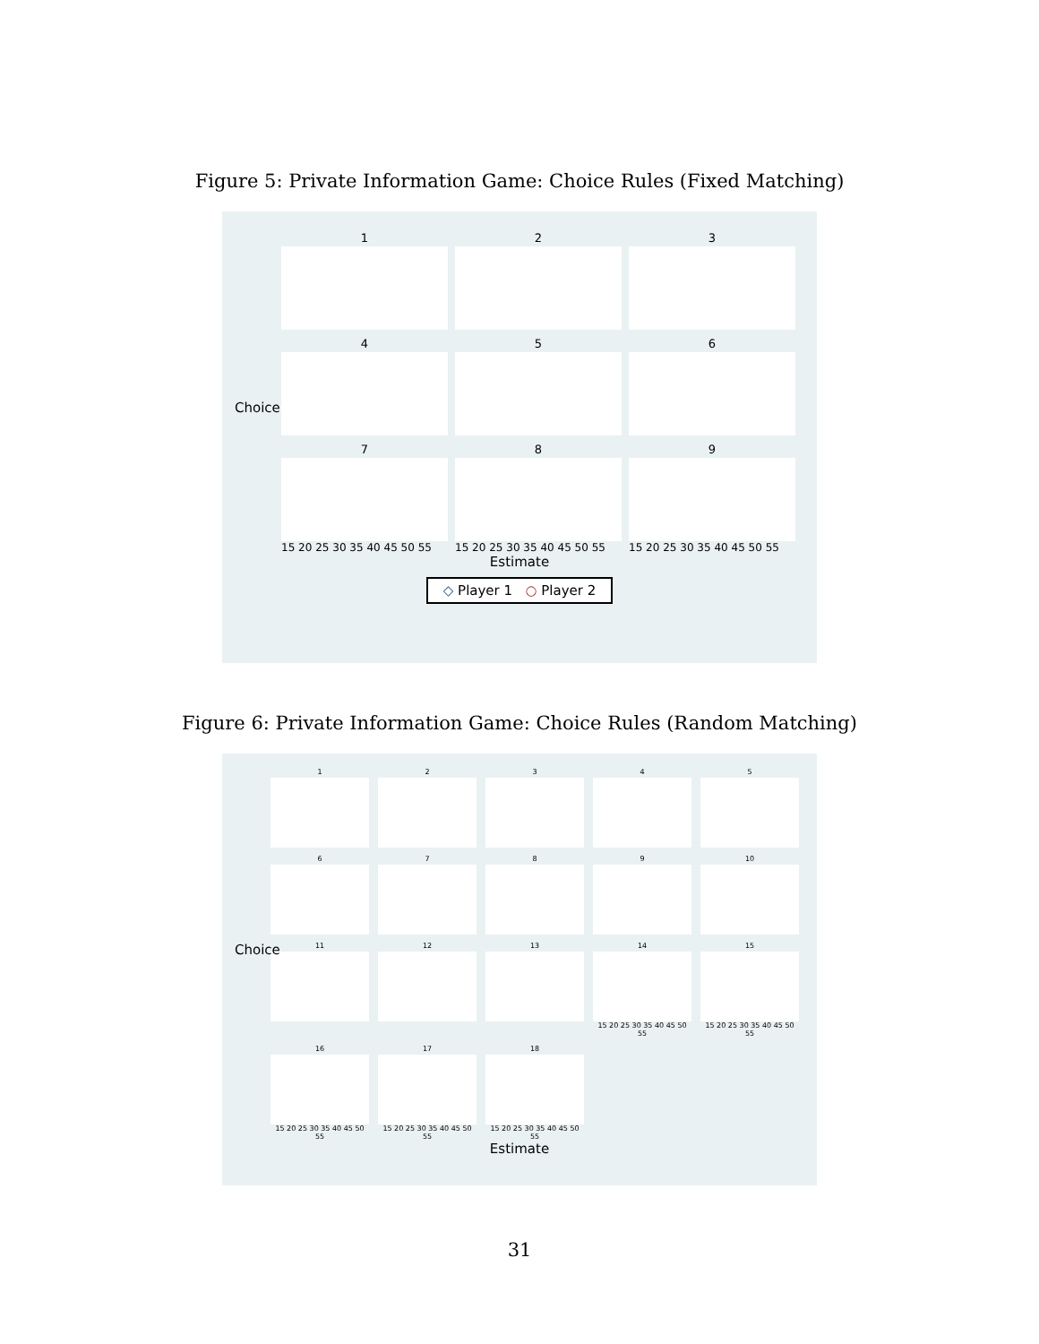Figure 5: Private Information Game: Choice Rules (Fixed Matching)
1
2
3
4
5
6
7
8
9
15 20 25 30 35 40 45 50 55
15 20 25 30 35 40 45 50 55
15 20 25 30 35 40 45 50 55
Estimate
Choice
◇ Player 1 ○ Player 2
Figure 6: Private Information Game: Choice Rules (Random Matching)
1
2
3
4
5
6
7
8
9
10
11
12
13
14
15 20 25 30 35 40 45 50 55
15
15 20 25 30 35 40 45 50 55
16
15 20 25 30 35 40 45 50 55
17
15 20 25 30 35 40 45 50 55
18
15 20 25 30 35 40 45 50 55
Estimate
Choice
31